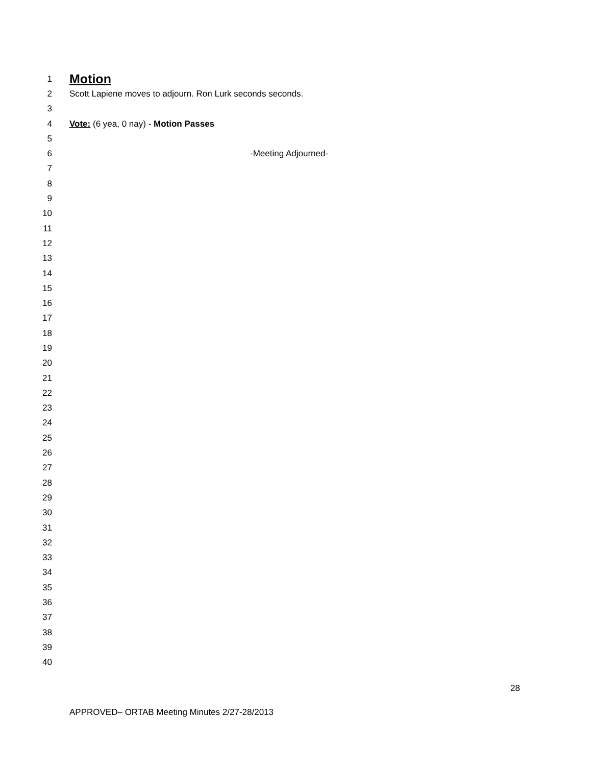1
Motion
2 Scott Lapiene moves to adjourn. Ron Lurk seconds seconds.
3
4 Vote: (6 yea, 0 nay) - Motion Passes
5
6 -Meeting Adjourned-
7
8
9
10
11
12
13
14
15
16
17
18
19
20
21
22
23
24
25
26
27
28
29
30
31
32
33
34
35
36
37
38
39
40
28
APPROVED– ORTAB Meeting Minutes 2/27-28/2013